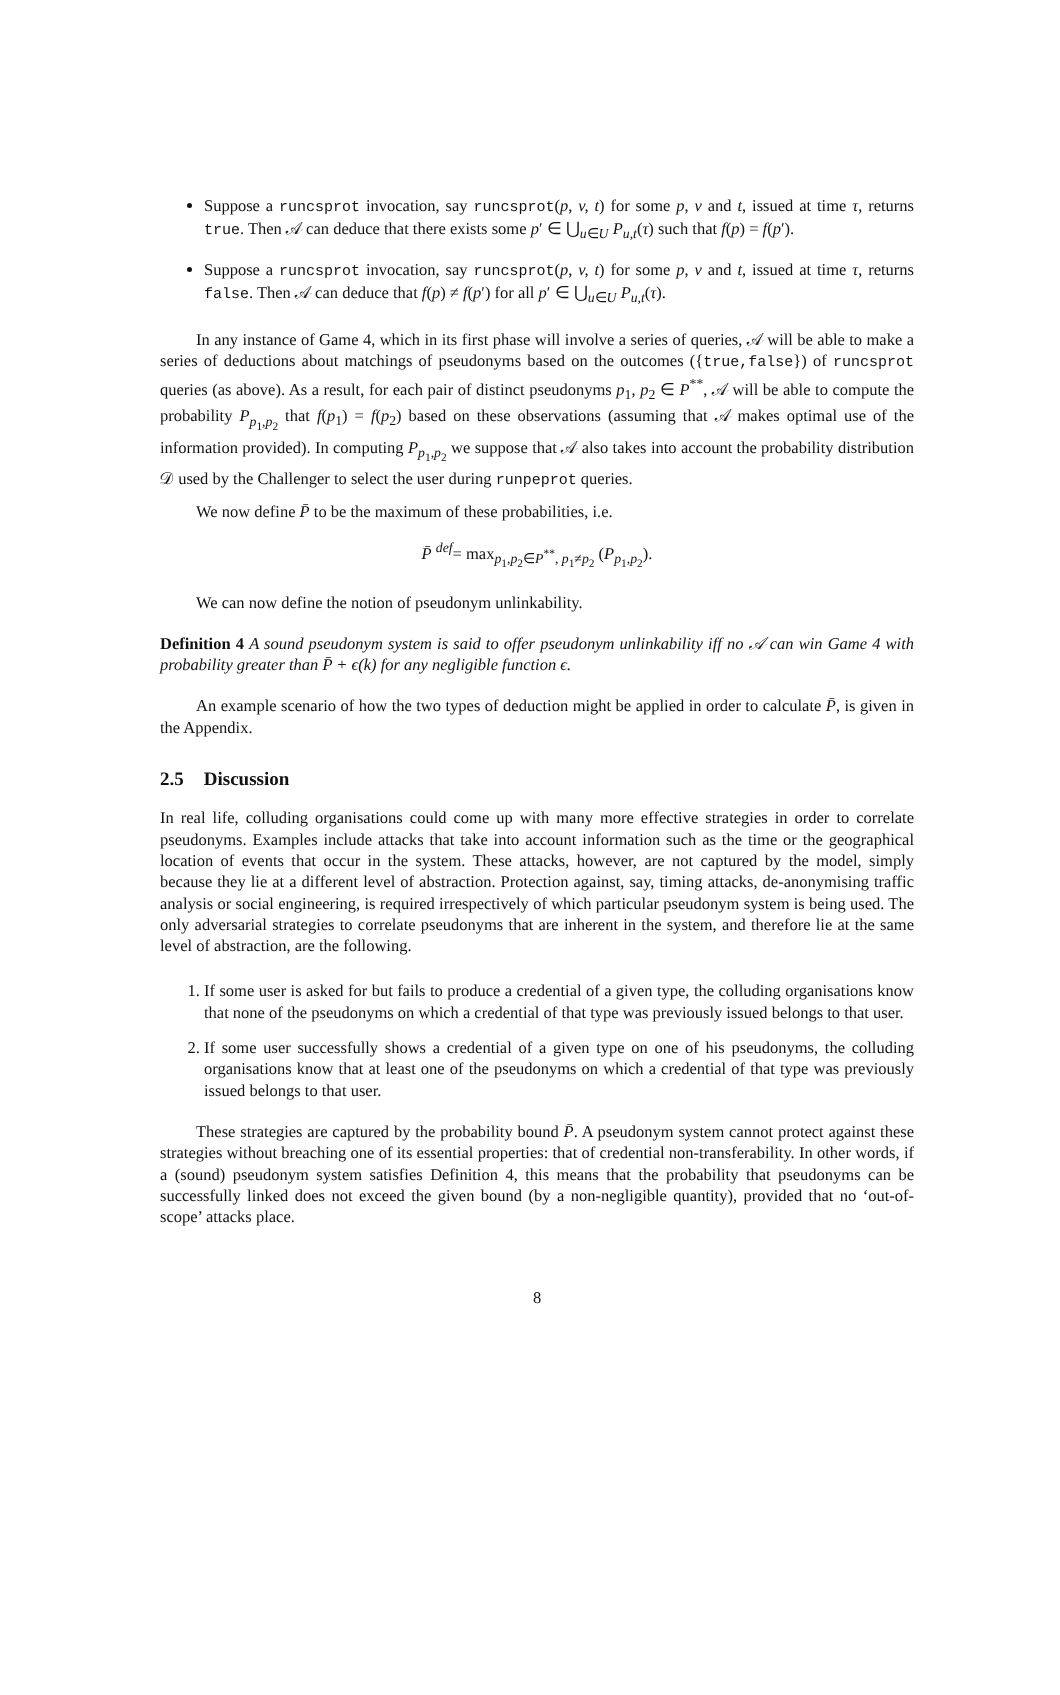Suppose a runcsprot invocation, say runcsprot(p, v, t) for some p, v and t, issued at time τ, returns true. Then 𝒜 can deduce that there exists some p′ ∈ ⋃<sub>u∈U</sub> P<sub>u,t</sub>(τ) such that f(p) = f(p′).
Suppose a runcsprot invocation, say runcsprot(p, v, t) for some p, v and t, issued at time τ, returns false. Then 𝒜 can deduce that f(p) ≠ f(p′) for all p′ ∈ ⋃<sub>u∈U</sub> P<sub>u,t</sub>(τ).
In any instance of Game 4, which in its first phase will involve a series of queries, 𝒜 will be able to make a series of deductions about matchings of pseudonyms based on the outcomes ({true,false}) of runcsprot queries (as above). As a result, for each pair of distinct pseudonyms p<sub>1</sub>, p<sub>2</sub> ∈ P<sup>**</sup>, 𝒜 will be able to compute the probability P<sub>p<sub>1</sub>,p<sub>2</sub></sub> that f(p<sub>1</sub>) = f(p<sub>2</sub>) based on these observations (assuming that 𝒜 makes optimal use of the information provided). In computing P<sub>p<sub>1</sub>,p<sub>2</sub></sub> we suppose that 𝒜 also takes into account the probability distribution 𝒟 used by the Challenger to select the user during runpeprot queries.
We now define P̄ to be the maximum of these probabilities, i.e.
P̄ <sup>def</sup>= max<sub>p<sub>1</sub>,p<sub>2</sub>∈P<sup>**</sup>, p<sub>1</sub>≠p<sub>2</sub></sub> (P<sub>p<sub>1</sub>,p<sub>2</sub></sub>).
We can now define the notion of pseudonym unlinkability.
Definition 4 A sound pseudonym system is said to offer pseudonym unlinkability iff no 𝒜 can win Game 4 with probability greater than P̄ + ϵ(k) for any negligible function ϵ.
An example scenario of how the two types of deduction might be applied in order to calculate P̄, is given in the Appendix.
2.5 Discussion
In real life, colluding organisations could come up with many more effective strategies in order to correlate pseudonyms. Examples include attacks that take into account information such as the time or the geographical location of events that occur in the system. These attacks, however, are not captured by the model, simply because they lie at a different level of abstraction. Protection against, say, timing attacks, de-anonymising traffic analysis or social engineering, is required irrespectively of which particular pseudonym system is being used. The only adversarial strategies to correlate pseudonyms that are inherent in the system, and therefore lie at the same level of abstraction, are the following.
1. If some user is asked for but fails to produce a credential of a given type, the colluding organisations know that none of the pseudonyms on which a credential of that type was previously issued belongs to that user.
2. If some user successfully shows a credential of a given type on one of his pseudonyms, the colluding organisations know that at least one of the pseudonyms on which a credential of that type was previously issued belongs to that user.
These strategies are captured by the probability bound P̄. A pseudonym system cannot protect against these strategies without breaching one of its essential properties: that of credential non-transferability. In other words, if a (sound) pseudonym system satisfies Definition 4, this means that the probability that pseudonyms can be successfully linked does not exceed the given bound (by a non-negligible quantity), provided that no ‘out-of-scope’ attacks place.
8